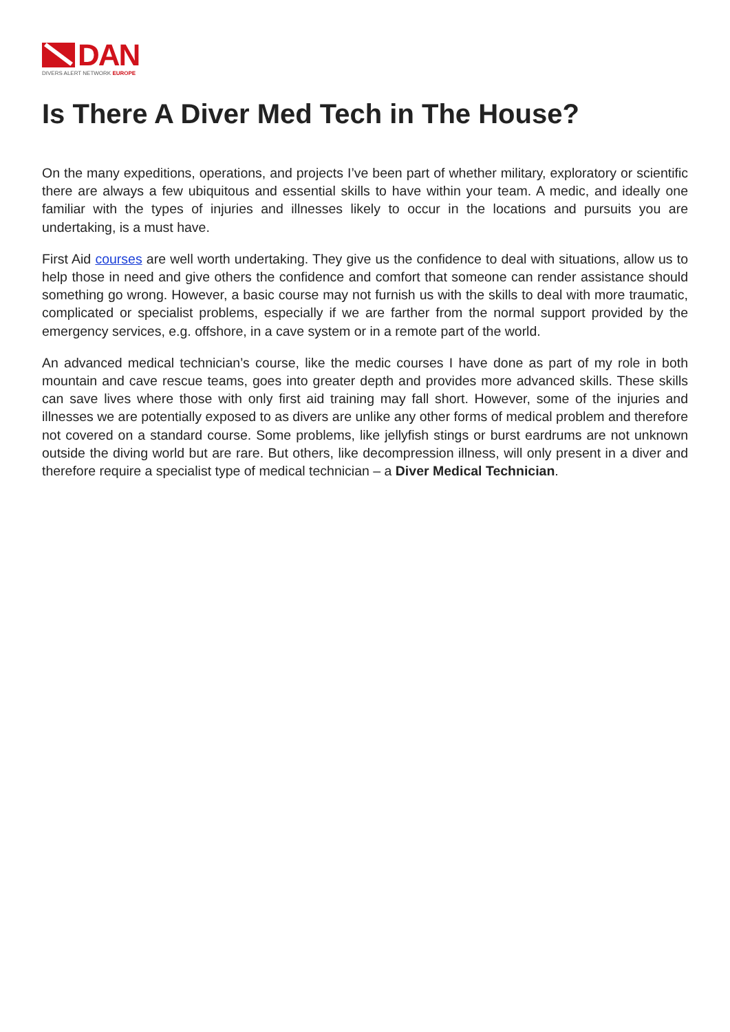DAN
DIVERS ALERT NETWORK EUROPE
Is There A Diver Med Tech in The House?
On the many expeditions, operations, and projects I’ve been part of whether military, exploratory or scientific there are always a few ubiquitous and essential skills to have within your team. A medic, and ideally one familiar with the types of injuries and illnesses likely to occur in the locations and pursuits you are undertaking, is a must have.
First Aid courses are well worth undertaking. They give us the confidence to deal with situations, allow us to help those in need and give others the confidence and comfort that someone can render assistance should something go wrong. However, a basic course may not furnish us with the skills to deal with more traumatic, complicated or specialist problems, especially if we are farther from the normal support provided by the emergency services, e.g. offshore, in a cave system or in a remote part of the world.
An advanced medical technician’s course, like the medic courses I have done as part of my role in both mountain and cave rescue teams, goes into greater depth and provides more advanced skills. These skills can save lives where those with only first aid training may fall short. However, some of the injuries and illnesses we are potentially exposed to as divers are unlike any other forms of medical problem and therefore not covered on a standard course. Some problems, like jellyfish stings or burst eardrums are not unknown outside the diving world but are rare. But others, like decompression illness, will only present in a diver and therefore require a specialist type of medical technician – a Diver Medical Technician.